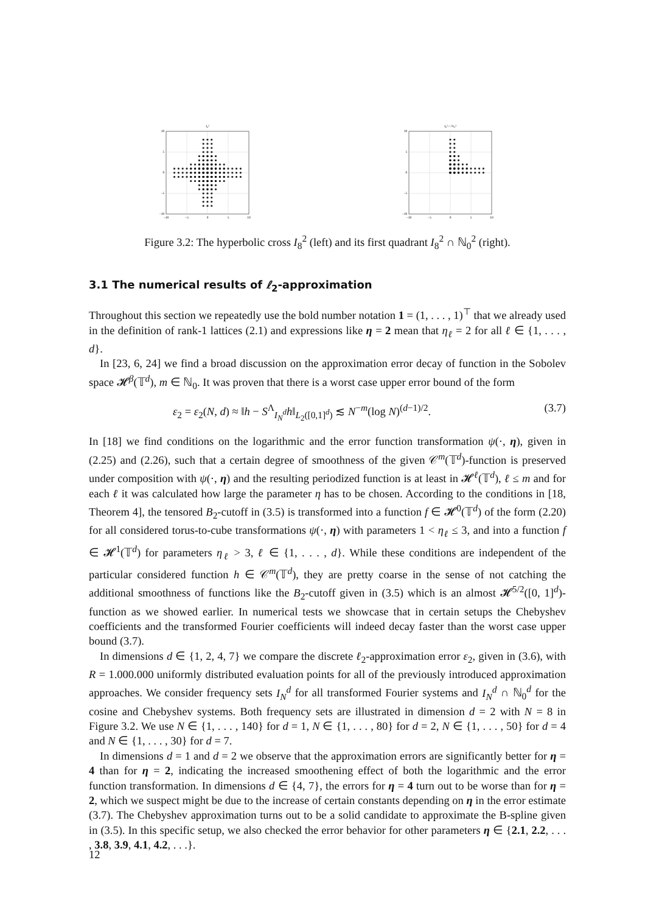I₈²
10
5
0
−5
−10
−10
−5
0
5
10
I₈² ∩ ℕ₀²
10
5
0
−5
−10
−10
−5
0
5
10
Figure 3.2: The hyperbolic cross I<sub>8</sub><sup>2</sup> (left) and its first quadrant I<sub>8</sub><sup>2</sup> ∩ ℕ<sub>0</sub><sup>2</sup> (right).
3.1 The numerical results of ℓ<sub>2</sub>-approximation
Throughout this section we repeatedly use the bold number notation 1 = (1, . . . , 1)<sup>⊤</sup> that we already used in the definition of rank-1 lattices (2.1) and expressions like η = 2 mean that η<sub>ℓ</sub> = 2 for all ℓ ∈ {1, . . . , d}.
In [23, 6, 24] we find a broad discussion on the approximation error decay of function in the Sobolev space 𝓗<sup>β</sup>(𝕋<sup>d</sup>), m ∈ ℕ<sub>0</sub>. It was proven that there is a worst case upper error bound of the form
ε<sub>2</sub> = ε<sub>2</sub>(N, d) ≈ ‖h − S<sup>Λ</sup><sub>I<sub>N</sub><sup>d</sup></sub>h‖<sub>L<sub>2</sub>([0,1]<sup>d</sup>)</sub> ≲ N<sup>−m</sup>(log N)<sup>(d−1)/2</sup>. (3.7)
In [18] we find conditions on the logarithmic and the error function transformation ψ(·, η), given in (2.25) and (2.26), such that a certain degree of smoothness of the given 𝒞<sup>m</sup>(𝕋<sup>d</sup>)-function is preserved under composition with ψ(·, η) and the resulting periodized function is at least in 𝓗<sup>ℓ</sup>(𝕋<sup>d</sup>), ℓ ≤ m and for each ℓ it was calculated how large the parameter η has to be chosen. According to the conditions in [18, Theorem 4], the tensored B<sub>2</sub>-cutoff in (3.5) is transformed into a function f ∈ 𝓗<sup>0</sup>(𝕋<sup>d</sup>) of the form (2.20) for all considered torus-to-cube transformations ψ(·, η) with parameters 1 < η<sub>ℓ</sub> ≤ 3, and into a function f ∈ 𝓗<sup>1</sup>(𝕋<sup>d</sup>) for parameters η<sub>ℓ</sub> > 3, ℓ ∈ {1, . . . , d}. While these conditions are independent of the particular considered function h ∈ 𝒞<sup>m</sup>(𝕋<sup>d</sup>), they are pretty coarse in the sense of not catching the additional smoothness of functions like the B<sub>2</sub>-cutoff given in (3.5) which is an almost 𝓗<sup>5/2</sup>([0, 1]<sup>d</sup>)-function as we showed earlier. In numerical tests we showcase that in certain setups the Chebyshev coefficients and the transformed Fourier coefficients will indeed decay faster than the worst case upper bound (3.7).
In dimensions d ∈ {1, 2, 4, 7} we compare the discrete ℓ<sub>2</sub>-approximation error ε<sub>2</sub>, given in (3.6), with R = 1.000.000 uniformly distributed evaluation points for all of the previously introduced approximation approaches. We consider frequency sets I<sub>N</sub><sup>d</sup> for all transformed Fourier systems and I<sub>N</sub><sup>d</sup> ∩ ℕ<sub>0</sub><sup>d</sup> for the cosine and Chebyshev systems. Both frequency sets are illustrated in dimension d = 2 with N = 8 in Figure 3.2. We use N ∈ {1, . . . , 140} for d = 1, N ∈ {1, . . . , 80} for d = 2, N ∈ {1, . . . , 50} for d = 4 and N ∈ {1, . . . , 30} for d = 7.
In dimensions d = 1 and d = 2 we observe that the approximation errors are significantly better for η = 4 than for η = 2, indicating the increased smoothening effect of both the logarithmic and the error function transformation. In dimensions d ∈ {4, 7}, the errors for η = 4 turn out to be worse than for η = 2, which we suspect might be due to the increase of certain constants depending on η in the error estimate (3.7). The Chebyshev approximation turns out to be a solid candidate to approximate the B-spline given in (3.5). In this specific setup, we also checked the error behavior for other parameters η ∈ {2.1, 2.2, . . . , 3.8, 3.9, 4.1, 4.2, . . .}.
12